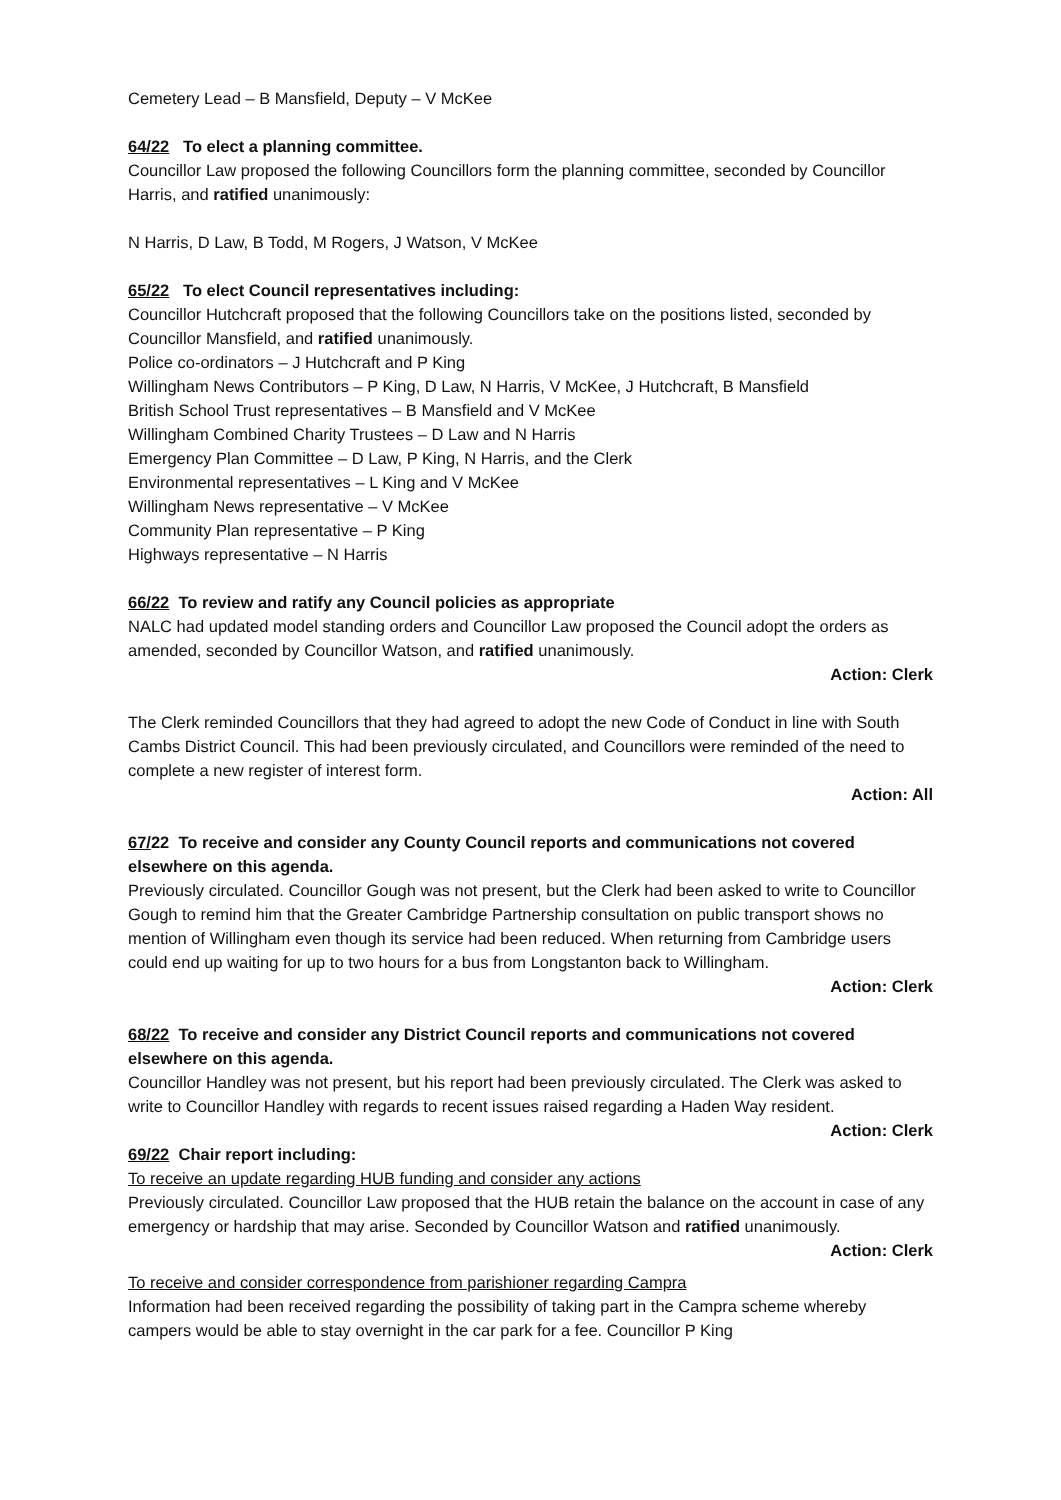Cemetery Lead – B Mansfield, Deputy – V McKee
64/22 To elect a planning committee.
Councillor Law proposed the following Councillors form the planning committee, seconded by Councillor Harris, and ratified unanimously:
N Harris, D Law, B Todd, M Rogers, J Watson, V McKee
65/22 To elect Council representatives including:
Councillor Hutchcraft proposed that the following Councillors take on the positions listed, seconded by Councillor Mansfield, and ratified unanimously.
Police co-ordinators – J Hutchcraft and P King
Willingham News Contributors – P King, D Law, N Harris, V McKee, J Hutchcraft, B Mansfield
British School Trust representatives – B Mansfield and V McKee
Willingham Combined Charity Trustees – D Law and N Harris
Emergency Plan Committee – D Law, P King, N Harris, and the Clerk
Environmental representatives – L King and V McKee
Willingham News representative – V McKee
Community Plan representative – P King
Highways representative – N Harris
66/22 To review and ratify any Council policies as appropriate
NALC had updated model standing orders and Councillor Law proposed the Council adopt the orders as amended, seconded by Councillor Watson, and ratified unanimously.
Action: Clerk
The Clerk reminded Councillors that they had agreed to adopt the new Code of Conduct in line with South Cambs District Council. This had been previously circulated, and Councillors were reminded of the need to complete a new register of interest form.
Action: All
67/22 To receive and consider any County Council reports and communications not covered elsewhere on this agenda.
Previously circulated. Councillor Gough was not present, but the Clerk had been asked to write to Councillor Gough to remind him that the Greater Cambridge Partnership consultation on public transport shows no mention of Willingham even though its service had been reduced. When returning from Cambridge users could end up waiting for up to two hours for a bus from Longstanton back to Willingham.
Action: Clerk
68/22 To receive and consider any District Council reports and communications not covered elsewhere on this agenda.
Councillor Handley was not present, but his report had been previously circulated. The Clerk was asked to write to Councillor Handley with regards to recent issues raised regarding a Haden Way resident.
Action: Clerk
69/22 Chair report including:
To receive an update regarding HUB funding and consider any actions
Previously circulated. Councillor Law proposed that the HUB retain the balance on the account in case of any emergency or hardship that may arise. Seconded by Councillor Watson and ratified unanimously.
Action: Clerk
To receive and consider correspondence from parishioner regarding Campra
Information had been received regarding the possibility of taking part in the Campra scheme whereby campers would be able to stay overnight in the car park for a fee. Councillor P King